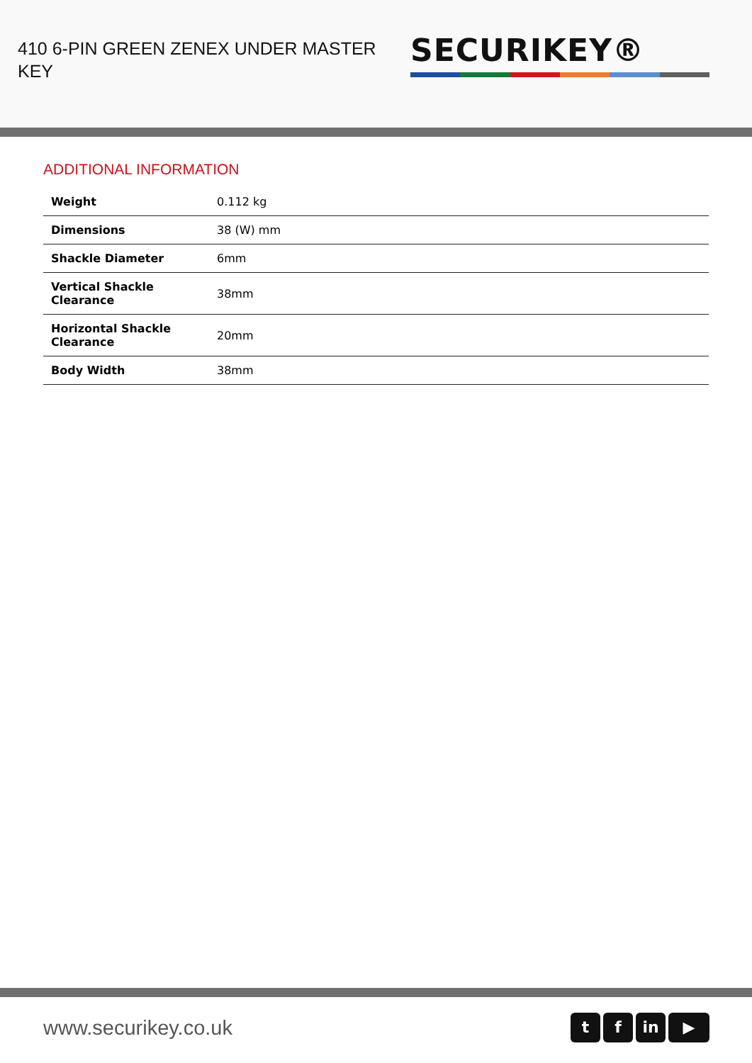410 6-PIN GREEN ZENEX UNDER MASTER KEY
SECURIKEY®
ADDITIONAL INFORMATION
| Weight | 0.112 kg |
| Dimensions | 38 (W) mm |
| Shackle Diameter | 6mm |
| Vertical Shackle Clearance | 38mm |
| Horizontal Shackle Clearance | 20mm |
| Body Width | 38mm |
www.securikey.co.uk
tf in ▶